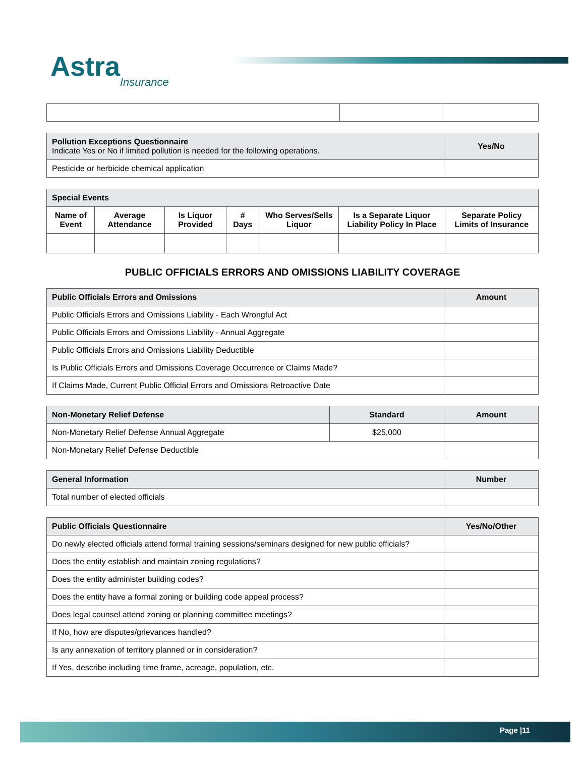Astra
Insurance
| Pollution Exceptions Questionnaire Indicate Yes or No if limited pollution is needed for the following operations. | Yes/No |
| --- | --- |
| Pesticide or herbicide chemical application | |
| Special Events | | | | | | |
| --- | --- | --- | --- | --- | --- | --- |
| Name of Event | Average Attendance | Is Liquor Provided | # Days | Who Serves/Sells Liquor | Is a Separate Liquor Liability Policy In Place | Separate Policy Limits of Insurance |
PUBLIC OFFICIALS ERRORS AND OMISSIONS LIABILITY COVERAGE
| Public Officials Errors and Omissions | Amount |
| --- | --- |
| Public Officials Errors and Omissions Liability - Each Wrongful Act | |
| Public Officials Errors and Omissions Liability - Annual Aggregate | |
| Public Officials Errors and Omissions Liability Deductible | |
| Is Public Officials Errors and Omissions Coverage Occurrence or Claims Made? | |
| If Claims Made, Current Public Official Errors and Omissions Retroactive Date | |
| Non-Monetary Relief Defense | Standard | Amount |
| --- | --- | --- |
| Non-Monetary Relief Defense Annual Aggregate | $25,000 | |
| Non-Monetary Relief Defense Deductible | | |
| General Information | Number |
| --- | --- |
| Total number of elected officials | |
| Public Officials Questionnaire | Yes/No/Other |
| --- | --- |
| Do newly elected officials attend formal training sessions/seminars designed for new public officials? | |
| Does the entity establish and maintain zoning regulations? | |
| Does the entity administer building codes? | |
| Does the entity have a formal zoning or building code appeal process? | |
| Does legal counsel attend zoning or planning committee meetings? | |
| If No, how are disputes/grievances handled? | |
| Is any annexation of territory planned or in consideration? | |
| If Yes, describe including time frame, acreage, population, etc. | |
Page |11